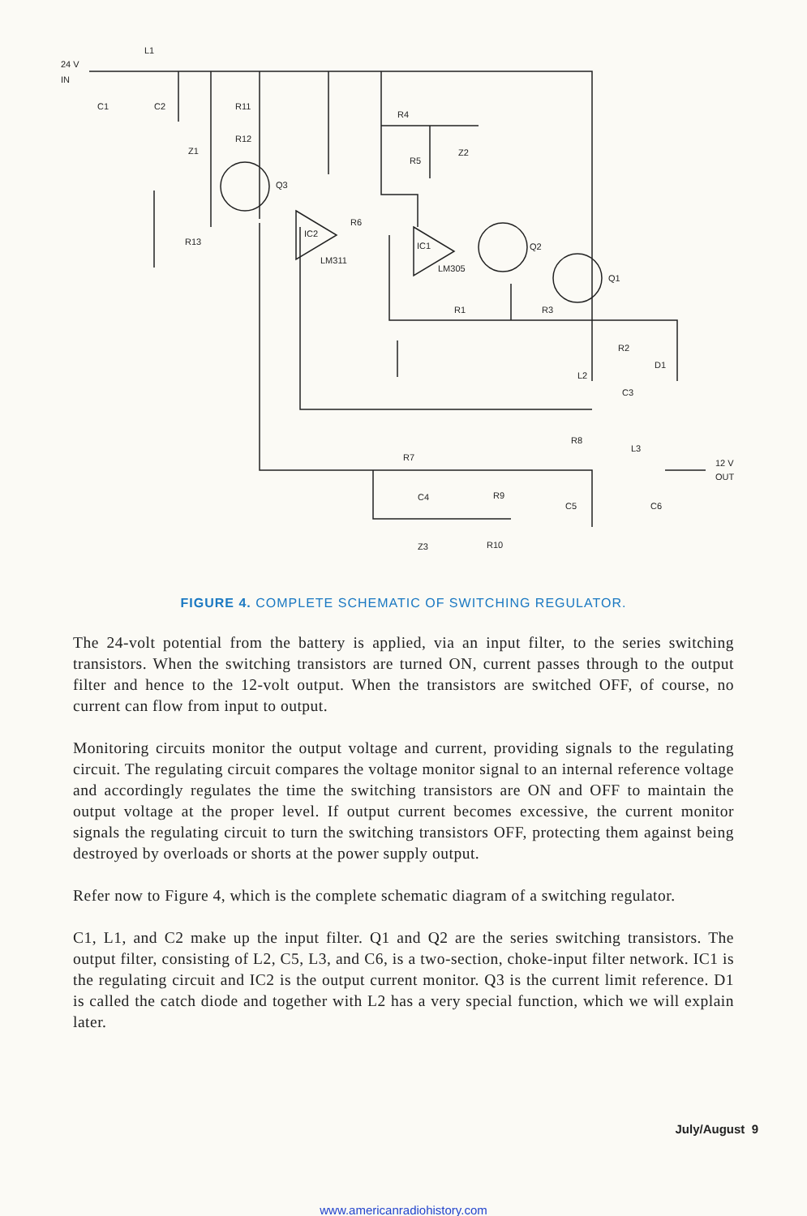24 V
IN
L1
C1
C2
R11
R12
Z1
Q3
R13
IC2
LM311
R6
R4
R5
Z2
IC1
LM305
Q2
Q1
R1
R3
R2
D1
L2
C3
R8
L3
12 V
OUT
R7
C4
R9
C5
C6
Z3
R10
FIGURE 4. COMPLETE SCHEMATIC OF SWITCHING REGULATOR.
The 24-volt potential from the battery is applied, via an input filter, to the series switching transistors. When the switching transistors are turned ON, current passes through to the output filter and hence to the 12-volt output. When the transistors are switched OFF, of course, no current can flow from input to output.
Monitoring circuits monitor the output voltage and current, providing signals to the regulating circuit. The regulating circuit compares the voltage monitor signal to an internal reference voltage and accordingly regulates the time the switching transistors are ON and OFF to maintain the output voltage at the proper level. If output current becomes excessive, the current monitor signals the regulating circuit to turn the switching transistors OFF, protecting them against being destroyed by overloads or shorts at the power supply output.
Refer now to Figure 4, which is the complete schematic diagram of a switching regulator.
C1, L1, and C2 make up the input filter. Q1 and Q2 are the series switching transistors. The output filter, consisting of L2, C5, L3, and C6, is a two-section, choke-input filter network. IC1 is the regulating circuit and IC2 is the output current monitor. Q3 is the current limit reference. D1 is called the catch diode and together with L2 has a very special function, which we will explain later.
July/August 9
www.americanradiohistory.com